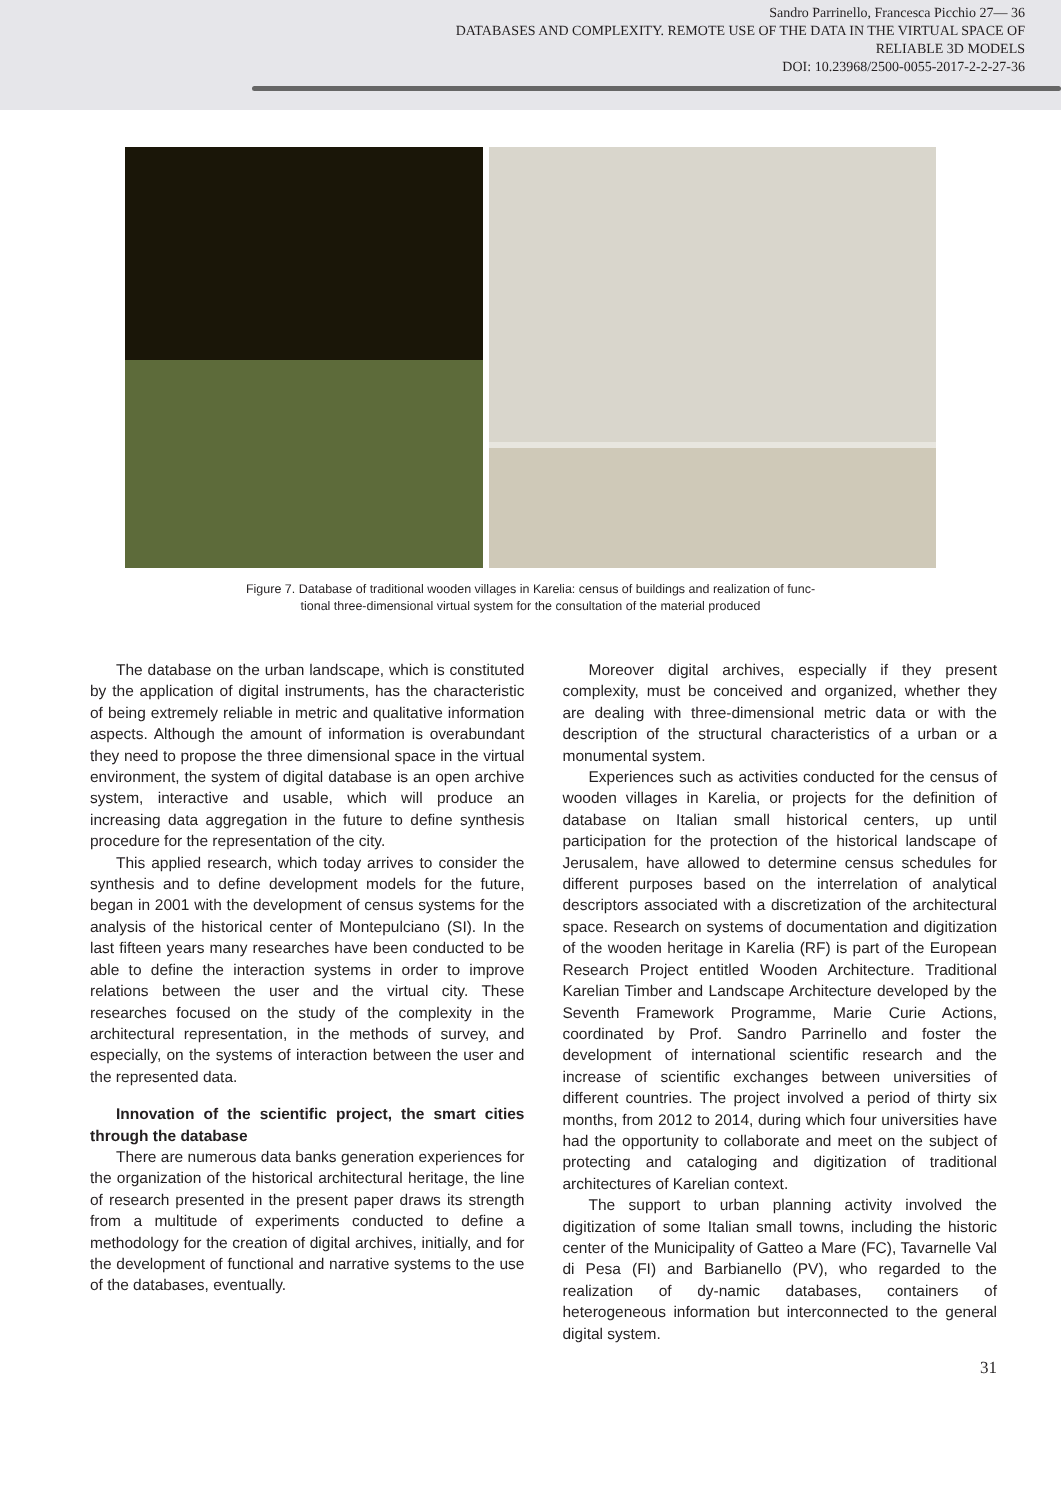Sandro Parrinello, Francesca Picchio 27— 36
DATABASES AND COMPLEXITY. REMOTE USE OF THE DATA IN THE VIRTUAL SPACE OF
RELIABLE 3D MODELS
DOI: 10.23968/2500-0055-2017-2-2-27-36
Figure 7. Database of traditional wooden villages in Karelia: census of buildings and realization of func-
tional three-dimensional virtual system for the consultation of the material produced
The database on the urban landscape, which is constituted by the application of digital instruments, has the characteristic of being extremely reliable in metric and qualitative information aspects. Although the amount of information is overabundant they need to propose the three dimensional space in the virtual environment, the system of digital database is an open archive system, interactive and usable, which will produce an increasing data aggregation in the future to define synthesis procedure for the representation of the city.
This applied research, which today arrives to consider the synthesis and to define development models for the future, began in 2001 with the development of census systems for the analysis of the historical center of Montepulciano (SI). In the last fifteen years many researches have been conducted to be able to define the interaction systems in order to improve relations between the user and the virtual city. These researches focused on the study of the complexity in the architectural representation, in the methods of survey, and especially, on the systems of interaction between the user and the represented data.
Innovation of the scientific project, the smart cities through the database
There are numerous data banks generation experiences for the organization of the historical architectural heritage, the line of research presented in the present paper draws its strength from a multitude of experiments conducted to define a methodology for the creation of digital archives, initially, and for the development of functional and narrative systems to the use of the databases, eventually.
Moreover digital archives, especially if they present complexity, must be conceived and organized, whether they are dealing with three-dimensional metric data or with the description of the structural characteristics of a urban or a monumental system.
Experiences such as activities conducted for the census of wooden villages in Karelia, or projects for the definition of database on Italian small historical centers, up until participation for the protection of the historical landscape of Jerusalem, have allowed to determine census schedules for different purposes based on the interrelation of analytical descriptors associated with a discretization of the architectural space. Research on systems of documentation and digitization of the wooden heritage in Karelia (RF) is part of the European Research Project entitled Wooden Architecture. Traditional Karelian Timber and Landscape Architecture developed by the Seventh Framework Programme, Marie Curie Actions, coordinated by Prof. Sandro Parrinello and foster the development of international scientific research and the increase of scientific exchanges between universities of different countries. The project involved a period of thirty six months, from 2012 to 2014, during which four universities have had the opportunity to collaborate and meet on the subject of protecting and cataloging and digitization of traditional architectures of Karelian context.
The support to urban planning activity involved the digitization of some Italian small towns, including the historic center of the Municipality of Gatteo a Mare (FC), Tavarnelle Val di Pesa (FI) and Barbianello (PV), who regarded to the realization of dy-namic databases, containers of heterogeneous information but interconnected to the general digital system.
31